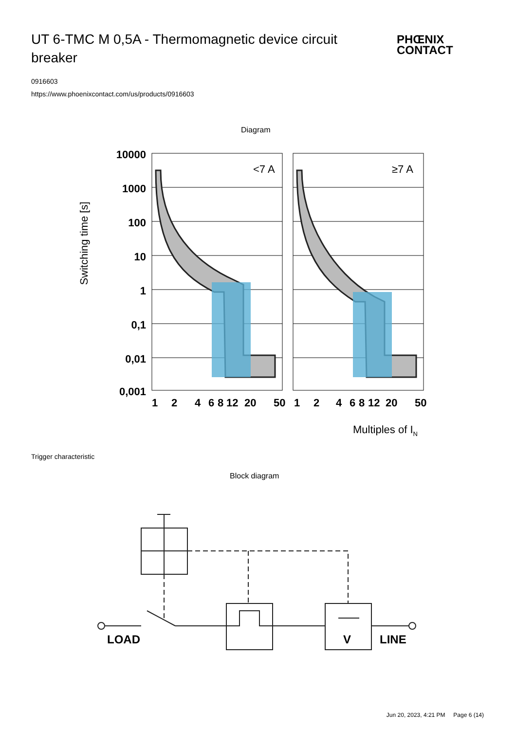UT 6-TMC M 0,5A - Thermomagnetic device circuit breaker
PHŒNIX
CONTACT
0916603
https://www.phoenixcontact.com/us/products/0916603
Diagram
<7 A
≥7 A
10000
1000
100
10
1
0,1
0,01
0,001
1
2
4
6
8
12
20
50
1
2
4
6
8
12
20
50
Switching time [s]
Multiples of IN
Trigger characteristic
Block diagram
LOAD
V
LINE
Jun 20, 2023, 4:21 PM Page 6 (14)